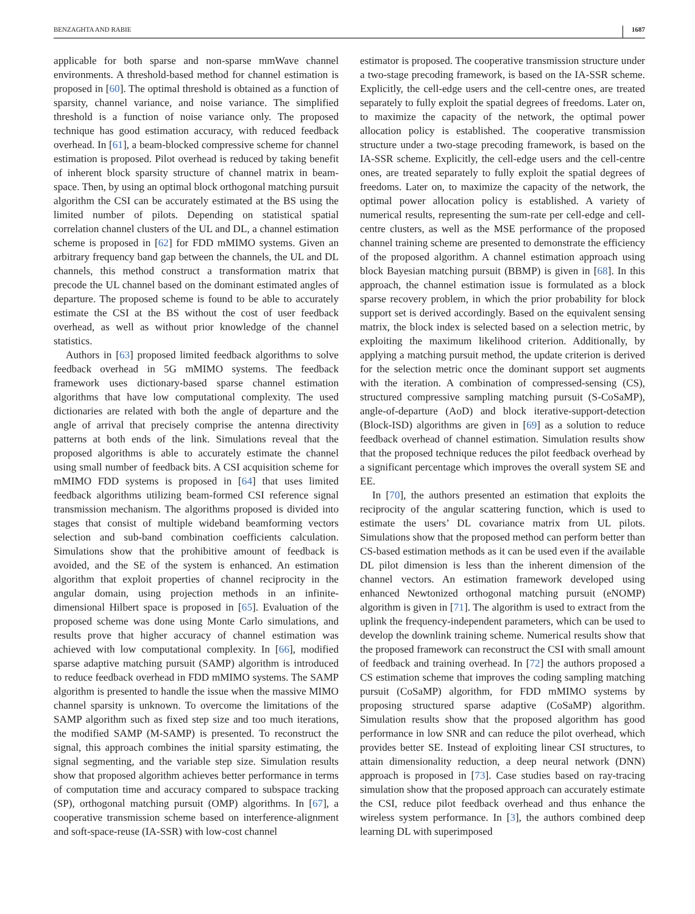BENZAGHTA AND RABIE 1687
applicable for both sparse and non-sparse mmWave channel environments. A threshold-based method for channel estimation is proposed in [60]. The optimal threshold is obtained as a function of sparsity, channel variance, and noise variance. The simplified threshold is a function of noise variance only. The proposed technique has good estimation accuracy, with reduced feedback overhead. In [61], a beam-blocked compressive scheme for channel estimation is proposed. Pilot overhead is reduced by taking benefit of inherent block sparsity structure of channel matrix in beam-space. Then, by using an optimal block orthogonal matching pursuit algorithm the CSI can be accurately estimated at the BS using the limited number of pilots. Depending on statistical spatial correlation channel clusters of the UL and DL, a channel estimation scheme is proposed in [62] for FDD mMIMO systems. Given an arbitrary frequency band gap between the channels, the UL and DL channels, this method construct a transformation matrix that precode the UL channel based on the dominant estimated angles of departure. The proposed scheme is found to be able to accurately estimate the CSI at the BS without the cost of user feedback overhead, as well as without prior knowledge of the channel statistics.
Authors in [63] proposed limited feedback algorithms to solve feedback overhead in 5G mMIMO systems. The feedback framework uses dictionary-based sparse channel estimation algorithms that have low computational complexity. The used dictionaries are related with both the angle of departure and the angle of arrival that precisely comprise the antenna directivity patterns at both ends of the link. Simulations reveal that the proposed algorithms is able to accurately estimate the channel using small number of feedback bits. A CSI acquisition scheme for mMIMO FDD systems is proposed in [64] that uses limited feedback algorithms utilizing beam-formed CSI reference signal transmission mechanism. The algorithms proposed is divided into stages that consist of multiple wideband beamforming vectors selection and sub-band combination coefficients calculation. Simulations show that the prohibitive amount of feedback is avoided, and the SE of the system is enhanced. An estimation algorithm that exploit properties of channel reciprocity in the angular domain, using projection methods in an infinite-dimensional Hilbert space is proposed in [65]. Evaluation of the proposed scheme was done using Monte Carlo simulations, and results prove that higher accuracy of channel estimation was achieved with low computational complexity. In [66], modified sparse adaptive matching pursuit (SAMP) algorithm is introduced to reduce feedback overhead in FDD mMIMO systems. The SAMP algorithm is presented to handle the issue when the massive MIMO channel sparsity is unknown. To overcome the limitations of the SAMP algorithm such as fixed step size and too much iterations, the modified SAMP (M-SAMP) is presented. To reconstruct the signal, this approach combines the initial sparsity estimating, the signal segmenting, and the variable step size. Simulation results show that proposed algorithm achieves better performance in terms of computation time and accuracy compared to subspace tracking (SP), orthogonal matching pursuit (OMP) algorithms. In [67], a cooperative transmission scheme based on interference-alignment and soft-space-reuse (IA-SSR) with low-cost channel
estimator is proposed. The cooperative transmission structure under a two-stage precoding framework, is based on the IA-SSR scheme. Explicitly, the cell-edge users and the cell-centre ones, are treated separately to fully exploit the spatial degrees of freedoms. Later on, to maximize the capacity of the network, the optimal power allocation policy is established. The cooperative transmission structure under a two-stage precoding framework, is based on the IA-SSR scheme. Explicitly, the cell-edge users and the cell-centre ones, are treated separately to fully exploit the spatial degrees of freedoms. Later on, to maximize the capacity of the network, the optimal power allocation policy is established. A variety of numerical results, representing the sum-rate per cell-edge and cell-centre clusters, as well as the MSE performance of the proposed channel training scheme are presented to demonstrate the efficiency of the proposed algorithm. A channel estimation approach using block Bayesian matching pursuit (BBMP) is given in [68]. In this approach, the channel estimation issue is formulated as a block sparse recovery problem, in which the prior probability for block support set is derived accordingly. Based on the equivalent sensing matrix, the block index is selected based on a selection metric, by exploiting the maximum likelihood criterion. Additionally, by applying a matching pursuit method, the update criterion is derived for the selection metric once the dominant support set augments with the iteration. A combination of compressed-sensing (CS), structured compressive sampling matching pursuit (S-CoSaMP), angle-of-departure (AoD) and block iterative-support-detection (Block-ISD) algorithms are given in [69] as a solution to reduce feedback overhead of channel estimation. Simulation results show that the proposed technique reduces the pilot feedback overhead by a significant percentage which improves the overall system SE and EE.
In [70], the authors presented an estimation that exploits the reciprocity of the angular scattering function, which is used to estimate the users’ DL covariance matrix from UL pilots. Simulations show that the proposed method can perform better than CS-based estimation methods as it can be used even if the available DL pilot dimension is less than the inherent dimension of the channel vectors. An estimation framework developed using enhanced Newtonized orthogonal matching pursuit (eNOMP) algorithm is given in [71]. The algorithm is used to extract from the uplink the frequency-independent parameters, which can be used to develop the downlink training scheme. Numerical results show that the proposed framework can reconstruct the CSI with small amount of feedback and training overhead. In [72] the authors proposed a CS estimation scheme that improves the coding sampling matching pursuit (CoSaMP) algorithm, for FDD mMIMO systems by proposing structured sparse adaptive (CoSaMP) algorithm. Simulation results show that the proposed algorithm has good performance in low SNR and can reduce the pilot overhead, which provides better SE. Instead of exploiting linear CSI structures, to attain dimensionality reduction, a deep neural network (DNN) approach is proposed in [73]. Case studies based on ray-tracing simulation show that the proposed approach can accurately estimate the CSI, reduce pilot feedback overhead and thus enhance the wireless system performance. In [3], the authors combined deep learning DL with superimposed